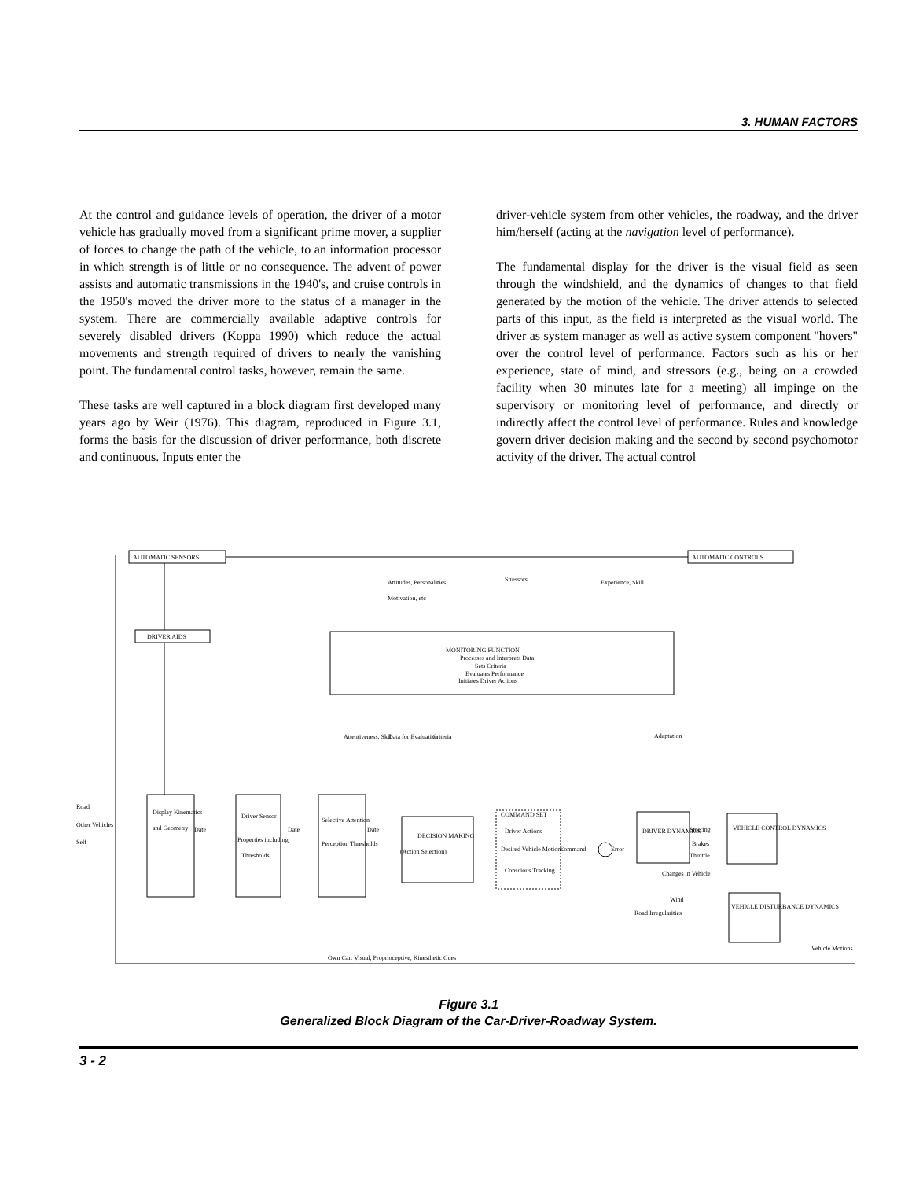3. HUMAN FACTORS
At the control and guidance levels of operation, the driver of a motor vehicle has gradually moved from a significant prime mover, a supplier of forces to change the path of the vehicle, to an information processor in which strength is of little or no consequence. The advent of power assists and automatic transmissions in the 1940's, and cruise controls in the 1950's moved the driver more to the status of a manager in the system. There are commercially available adaptive controls for severely disabled drivers (Koppa 1990) which reduce the actual movements and strength required of drivers to nearly the vanishing point. The fundamental control tasks, however, remain the same.
These tasks are well captured in a block diagram first developed many years ago by Weir (1976). This diagram, reproduced in Figure 3.1, forms the basis for the discussion of driver performance, both discrete and continuous. Inputs enter the
driver-vehicle system from other vehicles, the roadway, and the driver him/herself (acting at the navigation level of performance).
The fundamental display for the driver is the visual field as seen through the windshield, and the dynamics of changes to that field generated by the motion of the vehicle. The driver attends to selected parts of this input, as the field is interpreted as the visual world. The driver as system manager as well as active system component "hovers" over the control level of performance. Factors such as his or her experience, state of mind, and stressors (e.g., being on a crowded facility when 30 minutes late for a meeting) all impinge on the supervisory or monitoring level of performance, and directly or indirectly affect the control level of performance. Rules and knowledge govern driver decision making and the second by second psychomotor activity of the driver. The actual control
AUTOMATIC SENSORS
AUTOMATIC CONTROLS
DRIVER AIDS
MONITORING FUNCTION
Processes and Interprets Data
Sets Criteria
Evaluates Performance
Initiates Driver Actions
Attitudes, Personalities,
Motivation, etc
Stressors
Experience, Skill
Attentiveness, Skill
Data for Evaluation
Criteria
Adaptation
Road
Other Vehicles
Self
Display Kinematics
and Geometry
Date
Driver Sensor
Properties including
Thresholds
Date
Selective Attention
Perception Thresholds
Date
DECISION MAKING
(Action Selection)
COMMAND SET
Driver Actions
Desired Vehicle Motions
Conscious Tracking
Command
Error
DRIVER DYNAMICS
Steering
Brakes
Throttle
VEHICLE CONTROL DYNAMICS
Changes in Vehicle
Wind
Road Irregularities
VEHICLE DISTURBANCE DYNAMICS
Vehicle Motions
Own Car: Visual, Proprioceptive, Kinesthetic Cues
Figure 3.1
Generalized Block Diagram of the Car-Driver-Roadway System.
3 - 2